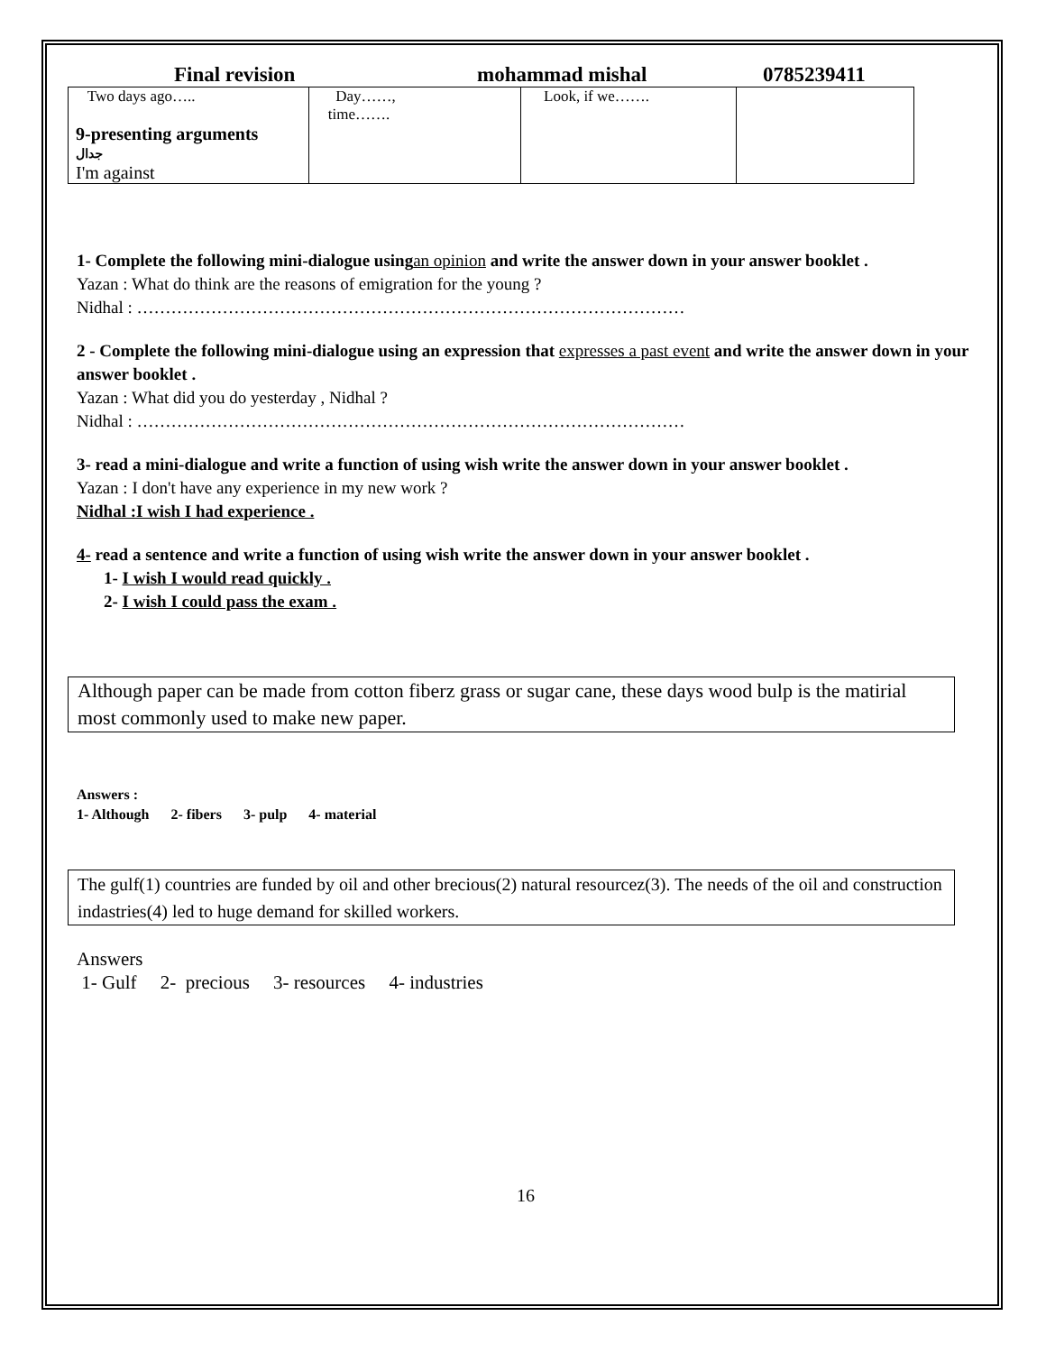Final revision mohammad mishal 0785239411
| Two days ago….. 9-presenting arguments جدال I'm against | Day……, time……. | Look, if we……. | |
1- Complete the following mini-dialogue using an opinion and write the answer down in your answer booklet .
Yazan : What do think are the reasons of emigration for the young ?
Nidhal : ……………………………………………………………………………………
2 - Complete the following mini-dialogue using an expression that expresses a past event and write the answer down in your answer booklet .
Yazan : What did you do yesterday , Nidhal ?
Nidhal : ……………………………………………………………………………………
3- read a mini-dialogue and write a function of using wish write the answer down in your answer booklet .
Yazan : I don't have any experience in my new work ?
Nidhal :I wish I had experience .
4- read a sentence and write a function of using wish write the answer down in your answer booklet .
1- I wish I would read quickly .
2- I wish I could pass the exam .
Although paper can be made from cotton fiberz grass or sugar cane, these days wood bulp is the matirial most commonly used to make new paper.
Answers :
1- Although 2- fibers 3- pulp 4- material
The gulf(1) countries are funded by oil and other brecious(2) natural resourcez(3). The needs of the oil and construction indastries(4) led to huge demand for skilled workers.
Answers
1- Gulf 2- precious 3- resources 4- industries
16